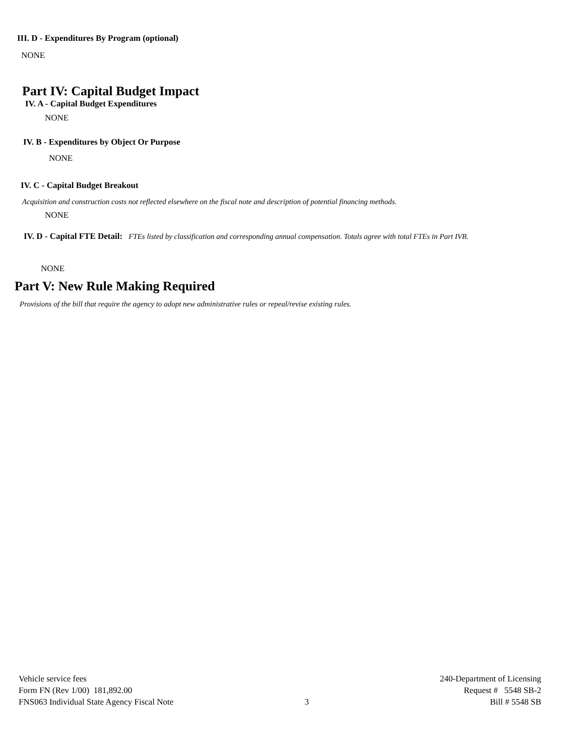III. D - Expenditures By Program (optional)
NONE
Part IV: Capital Budget Impact
IV. A - Capital Budget Expenditures
NONE
IV. B - Expenditures by Object Or Purpose
NONE
IV. C - Capital Budget Breakout
Acquisition and construction costs not reflected elsewhere on the fiscal note and description of potential financing methods.
NONE
IV. D - Capital FTE Detail: FTEs listed by classification and corresponding annual compensation. Totals agree with total FTEs in Part IVB.
NONE
Part V: New Rule Making Required
Provisions of the bill that require the agency to adopt new administrative rules or repeal/revise existing rules.
Vehicle service fees
Form FN (Rev 1/00) 181,892.00
FNS063 Individual State Agency Fiscal Note
3 240-Department of Licensing
Request # 5548 SB-2
Bill # 5548 SB